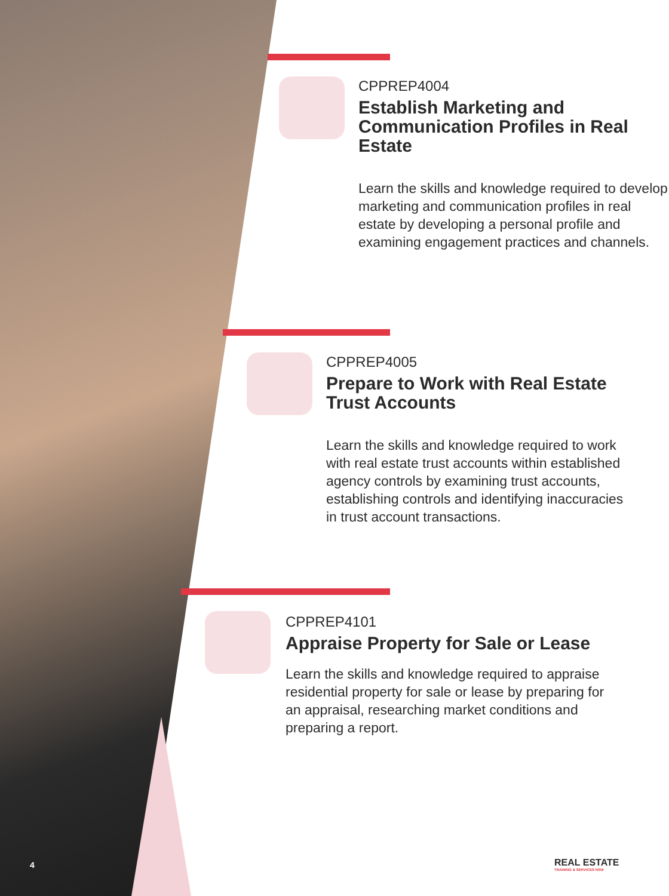CPPREP4004
Establish Marketing and Communication Profiles in Real Estate
Learn the skills and knowledge required to develop marketing and communication profiles in real estate by developing a personal profile and examining engagement practices and channels.
CPPREP4005
Prepare to Work with Real Estate Trust Accounts
Learn the skills and knowledge required to work with real estate trust accounts within established agency controls by examining trust accounts, establishing controls and identifying inaccuracies in trust account transactions.
CPPREP4101
Appraise Property for Sale or Lease
Learn the skills and knowledge required to appraise residential property for sale or lease by preparing for an appraisal, researching market conditions and preparing a report.
4
REAL ESTATE
TRAINING & SERVICES NSW